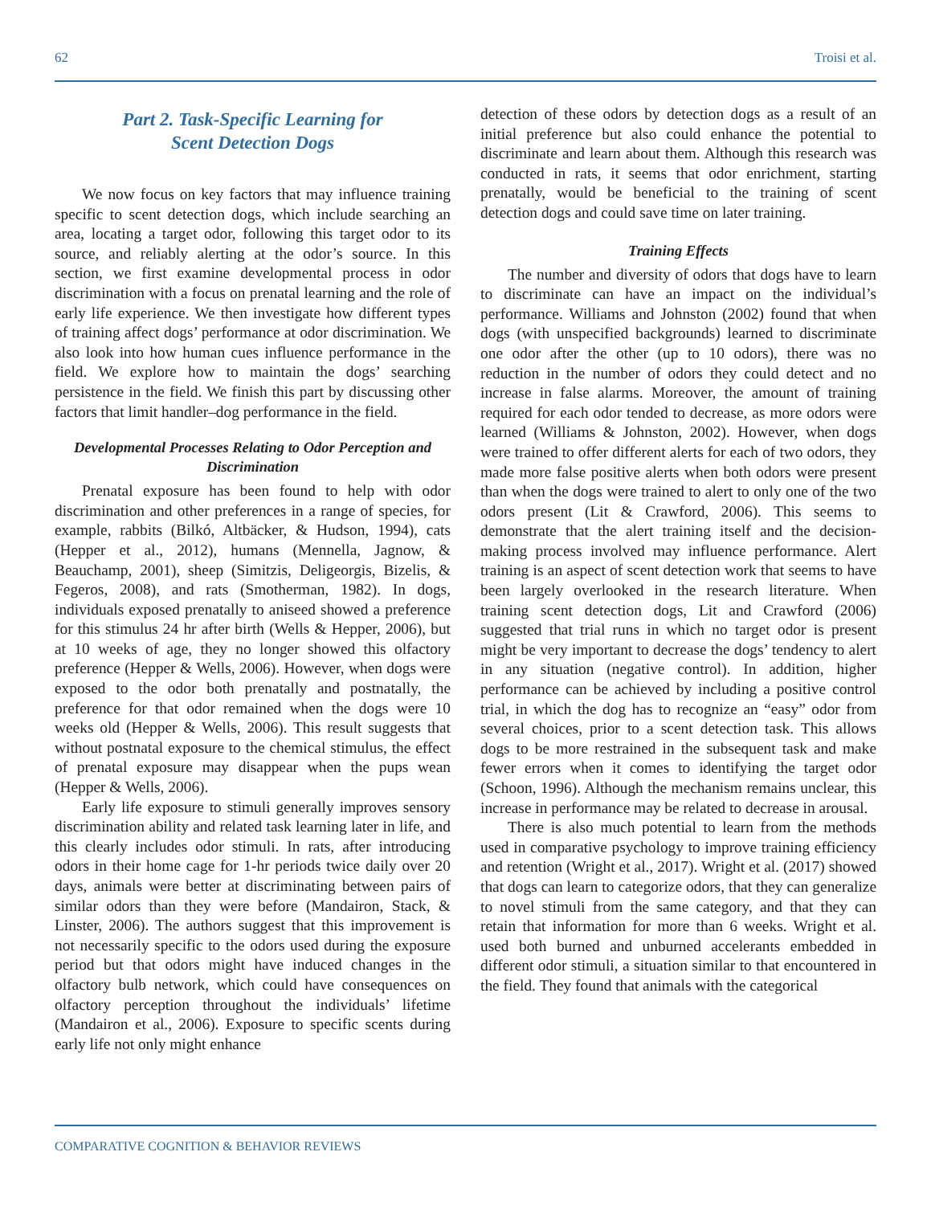62 Troisi et al.
Part 2. Task-Specific Learning for
Scent Detection Dogs
We now focus on key factors that may influence training specific to scent detection dogs, which include searching an area, locating a target odor, following this target odor to its source, and reliably alerting at the odor’s source. In this section, we first examine developmental process in odor discrimination with a focus on prenatal learning and the role of early life experience. We then investigate how different types of training affect dogs’ performance at odor discrimination. We also look into how human cues influence performance in the field. We explore how to maintain the dogs’ searching persistence in the field. We finish this part by discussing other factors that limit handler–dog performance in the field.
Developmental Processes Relating to Odor Perception and Discrimination
Prenatal exposure has been found to help with odor discrimination and other preferences in a range of species, for example, rabbits (Bilkó, Altbäcker, & Hudson, 1994), cats (Hepper et al., 2012), humans (Mennella, Jagnow, & Beauchamp, 2001), sheep (Simitzis, Deligeorgis, Bizelis, & Fegeros, 2008), and rats (Smotherman, 1982). In dogs, individuals exposed prenatally to aniseed showed a preference for this stimulus 24 hr after birth (Wells & Hepper, 2006), but at 10 weeks of age, they no longer showed this olfactory preference (Hepper & Wells, 2006). However, when dogs were exposed to the odor both prenatally and postnatally, the preference for that odor remained when the dogs were 10 weeks old (Hepper & Wells, 2006). This result suggests that without postnatal exposure to the chemical stimulus, the effect of prenatal exposure may disappear when the pups wean (Hepper & Wells, 2006).
Early life exposure to stimuli generally improves sensory discrimination ability and related task learning later in life, and this clearly includes odor stimuli. In rats, after introducing odors in their home cage for 1-hr periods twice daily over 20 days, animals were better at discriminating between pairs of similar odors than they were before (Mandairon, Stack, & Linster, 2006). The authors suggest that this improvement is not necessarily specific to the odors used during the exposure period but that odors might have induced changes in the olfactory bulb network, which could have consequences on olfactory perception throughout the individuals’ lifetime (Mandairon et al., 2006). Exposure to specific scents during early life not only might enhance
detection of these odors by detection dogs as a result of an initial preference but also could enhance the potential to discriminate and learn about them. Although this research was conducted in rats, it seems that odor enrichment, starting prenatally, would be beneficial to the training of scent detection dogs and could save time on later training.
Training Effects
The number and diversity of odors that dogs have to learn to discriminate can have an impact on the individual’s performance. Williams and Johnston (2002) found that when dogs (with unspecified backgrounds) learned to discriminate one odor after the other (up to 10 odors), there was no reduction in the number of odors they could detect and no increase in false alarms. Moreover, the amount of training required for each odor tended to decrease, as more odors were learned (Williams & Johnston, 2002). However, when dogs were trained to offer different alerts for each of two odors, they made more false positive alerts when both odors were present than when the dogs were trained to alert to only one of the two odors present (Lit & Crawford, 2006). This seems to demonstrate that the alert training itself and the decision-making process involved may influence performance. Alert training is an aspect of scent detection work that seems to have been largely overlooked in the research literature. When training scent detection dogs, Lit and Crawford (2006) suggested that trial runs in which no target odor is present might be very important to decrease the dogs’ tendency to alert in any situation (negative control). In addition, higher performance can be achieved by including a positive control trial, in which the dog has to recognize an “easy” odor from several choices, prior to a scent detection task. This allows dogs to be more restrained in the subsequent task and make fewer errors when it comes to identifying the target odor (Schoon, 1996). Although the mechanism remains unclear, this increase in performance may be related to decrease in arousal.
There is also much potential to learn from the methods used in comparative psychology to improve training efficiency and retention (Wright et al., 2017). Wright et al. (2017) showed that dogs can learn to categorize odors, that they can generalize to novel stimuli from the same category, and that they can retain that information for more than 6 weeks. Wright et al. used both burned and unburned accelerants embedded in different odor stimuli, a situation similar to that encountered in the field. They found that animals with the categorical
COMPARATIVE COGNITION & BEHAVIOR REVIEWS